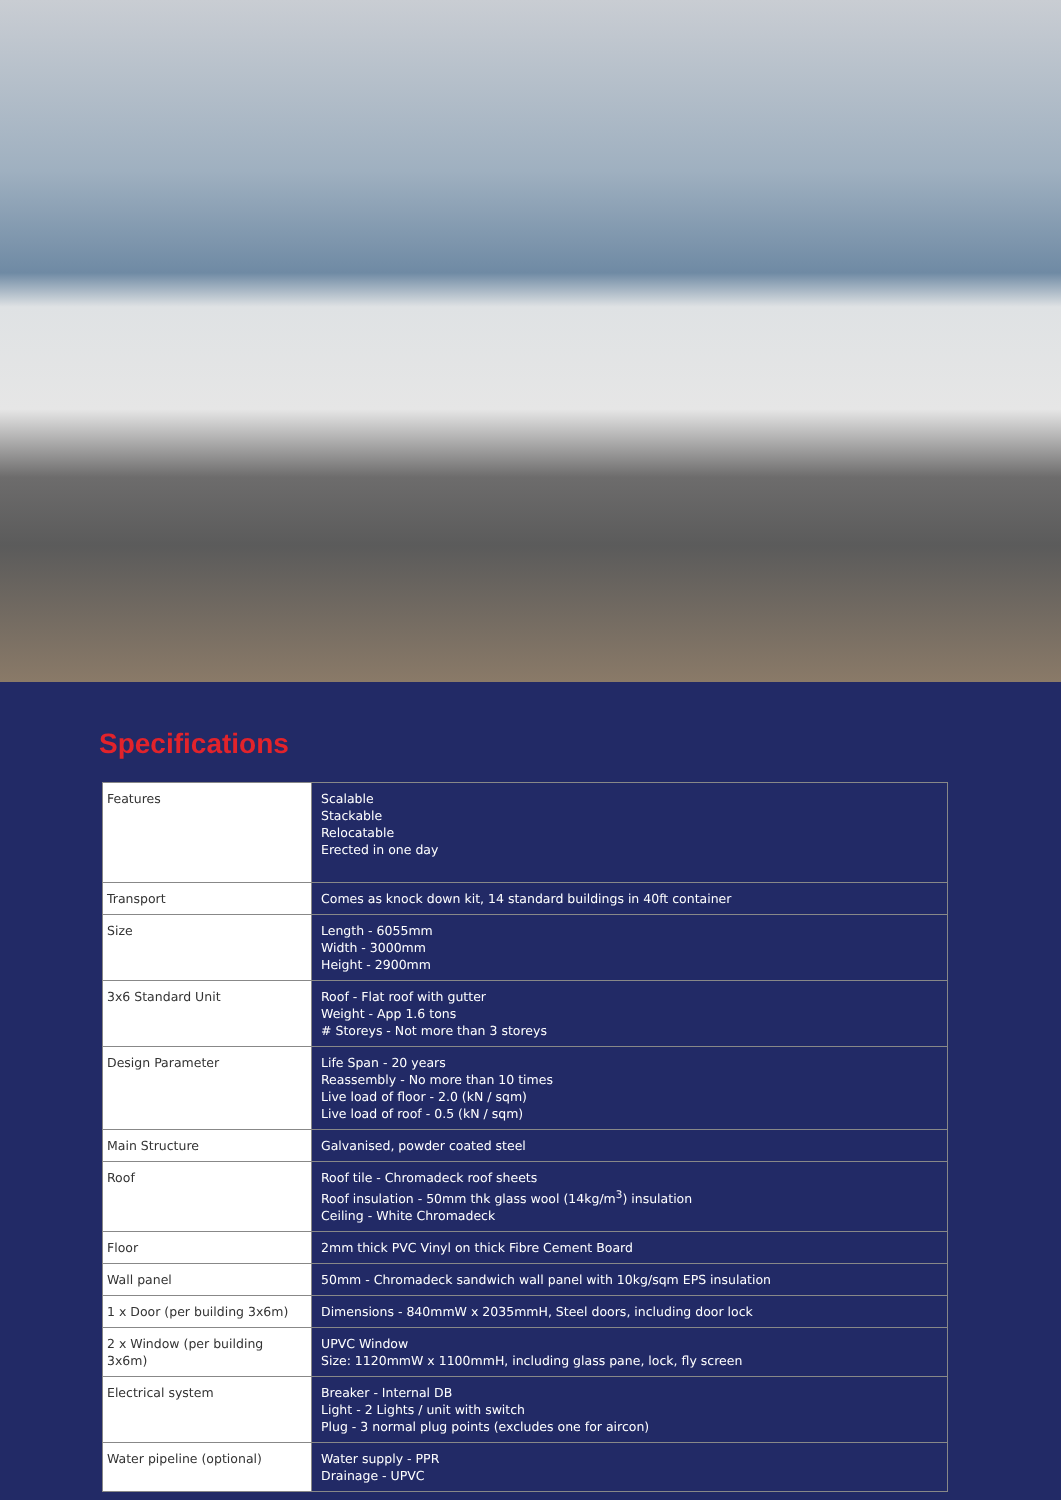Specifications
| Features | Scalable Stackable Relocatable Erected in one day |
| Transport | Comes as knock down kit, 14 standard buildings in 40ft container |
| Size | Length - 6055mm Width - 3000mm Height - 2900mm |
| 3x6 Standard Unit | Roof - Flat roof with gutter Weight - App 1.6 tons # Storeys - Not more than 3 storeys |
| Design Parameter | Life Span - 20 years Reassembly - No more than 10 times Live load of floor - 2.0 (kN / sqm) Live load of roof - 0.5 (kN / sqm) |
| Main Structure | Galvanised, powder coated steel |
| Roof | Roof tile - Chromadeck roof sheets Roof insulation - 50mm thk glass wool (14kg/m<sup>3</sup>) insulation Ceiling - White Chromadeck |
| Floor | 2mm thick PVC Vinyl on thick Fibre Cement Board |
| Wall panel | 50mm - Chromadeck sandwich wall panel with 10kg/sqm EPS insulation |
| 1 x Door (per building 3x6m) | Dimensions - 840mmW x 2035mmH, Steel doors, including door lock |
| 2 x Window (per building 3x6m) | UPVC Window Size: 1120mmW x 1100mmH, including glass pane, lock, fly screen |
| Electrical system | Breaker - Internal DB Light - 2 Lights / unit with switch Plug - 3 normal plug points (excludes one for aircon) |
| Water pipeline (optional) | Water supply - PPR Drainage - UPVC |